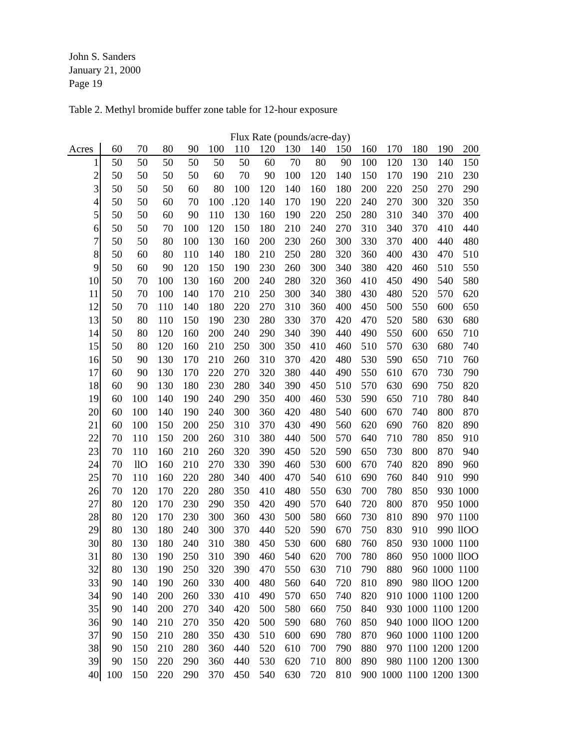John S. Sanders
January 21, 2000
Page 19
Table 2. Methyl bromide buffer zone table for 12-hour exposure
| | Flux Rate (pounds/acre-day) | | | | | | | | | | | | | | |
| --- | --- | --- | --- | --- | --- | --- | --- | --- | --- | --- | --- | --- | --- | --- | --- |
| Acres | 60 | 70 | 80 | 90 | 100 | 110 | 120 | 130 | 140 | 150 | 160 | 170 | 180 | 190 | 200 |
| 1 | 50 | 50 | 50 | 50 | 50 | 50 | 60 | 70 | 80 | 90 | 100 | 120 | 130 | 140 | 150 |
| 2 | 50 | 50 | 50 | 50 | 60 | 70 | 90 | 100 | 120 | 140 | 150 | 170 | 190 | 210 | 230 |
| 3 | 50 | 50 | 50 | 60 | 80 | 100 | 120 | 140 | 160 | 180 | 200 | 220 | 250 | 270 | 290 |
| 4 | 50 | 50 | 60 | 70 | 100 | .120 | 140 | 170 | 190 | 220 | 240 | 270 | 300 | 320 | 350 |
| 5 | 50 | 50 | 60 | 90 | 110 | 130 | 160 | 190 | 220 | 250 | 280 | 310 | 340 | 370 | 400 |
| 6 | 50 | 50 | 70 | 100 | 120 | 150 | 180 | 210 | 240 | 270 | 310 | 340 | 370 | 410 | 440 |
| 7 | 50 | 50 | 80 | 100 | 130 | 160 | 200 | 230 | 260 | 300 | 330 | 370 | 400 | 440 | 480 |
| 8 | 50 | 60 | 80 | 110 | 140 | 180 | 210 | 250 | 280 | 320 | 360 | 400 | 430 | 470 | 510 |
| 9 | 50 | 60 | 90 | 120 | 150 | 190 | 230 | 260 | 300 | 340 | 380 | 420 | 460 | 510 | 550 |
| 10 | 50 | 70 | 100 | 130 | 160 | 200 | 240 | 280 | 320 | 360 | 410 | 450 | 490 | 540 | 580 |
| 11 | 50 | 70 | 100 | 140 | 170 | 210 | 250 | 300 | 340 | 380 | 430 | 480 | 520 | 570 | 620 |
| 12 | 50 | 70 | 110 | 140 | 180 | 220 | 270 | 310 | 360 | 400 | 450 | 500 | 550 | 600 | 650 |
| 13 | 50 | 80 | 110 | 150 | 190 | 230 | 280 | 330 | 370 | 420 | 470 | 520 | 580 | 630 | 680 |
| 14 | 50 | 80 | 120 | 160 | 200 | 240 | 290 | 340 | 390 | 440 | 490 | 550 | 600 | 650 | 710 |
| 15 | 50 | 80 | 120 | 160 | 210 | 250 | 300 | 350 | 410 | 460 | 510 | 570 | 630 | 680 | 740 |
| 16 | 50 | 90 | 130 | 170 | 210 | 260 | 310 | 370 | 420 | 480 | 530 | 590 | 650 | 710 | 760 |
| 17 | 60 | 90 | 130 | 170 | 220 | 270 | 320 | 380 | 440 | 490 | 550 | 610 | 670 | 730 | 790 |
| 18 | 60 | 90 | 130 | 180 | 230 | 280 | 340 | 390 | 450 | 510 | 570 | 630 | 690 | 750 | 820 |
| 19 | 60 | 100 | 140 | 190 | 240 | 290 | 350 | 400 | 460 | 530 | 590 | 650 | 710 | 780 | 840 |
| 20 | 60 | 100 | 140 | 190 | 240 | 300 | 360 | 420 | 480 | 540 | 600 | 670 | 740 | 800 | 870 |
| 21 | 60 | 100 | 150 | 200 | 250 | 310 | 370 | 430 | 490 | 560 | 620 | 690 | 760 | 820 | 890 |
| 22 | 70 | 110 | 150 | 200 | 260 | 310 | 380 | 440 | 500 | 570 | 640 | 710 | 780 | 850 | 910 |
| 23 | 70 | 110 | 160 | 210 | 260 | 320 | 390 | 450 | 520 | 590 | 650 | 730 | 800 | 870 | 940 |
| 24 | 70 | llO | 160 | 210 | 270 | 330 | 390 | 460 | 530 | 600 | 670 | 740 | 820 | 890 | 960 |
| 25 | 70 | 110 | 160 | 220 | 280 | 340 | 400 | 470 | 540 | 610 | 690 | 760 | 840 | 910 | 990 |
| 26 | 70 | 120 | 170 | 220 | 280 | 350 | 410 | 480 | 550 | 630 | 700 | 780 | 850 | 930 | 1000 |
| 27 | 80 | 120 | 170 | 230 | 290 | 350 | 420 | 490 | 570 | 640 | 720 | 800 | 870 | 950 | 1000 |
| 28 | 80 | 120 | 170 | 230 | 300 | 360 | 430 | 500 | 580 | 660 | 730 | 810 | 890 | 970 | 1100 |
| 29 | 80 | 130 | 180 | 240 | 300 | 370 | 440 | 520 | 590 | 670 | 750 | 830 | 910 | 990 | llOO |
| 30 | 80 | 130 | 180 | 240 | 310 | 380 | 450 | 530 | 600 | 680 | 760 | 850 | 930 | 1000 | 1100 |
| 31 | 80 | 130 | 190 | 250 | 310 | 390 | 460 | 540 | 620 | 700 | 780 | 860 | 950 | 1000 | llOO |
| 32 | 80 | 130 | 190 | 250 | 320 | 390 | 470 | 550 | 630 | 710 | 790 | 880 | 960 | 1000 | 1100 |
| 33 | 90 | 140 | 190 | 260 | 330 | 400 | 480 | 560 | 640 | 720 | 810 | 890 | 980 | llOO | 1200 |
| 34 | 90 | 140 | 200 | 260 | 330 | 410 | 490 | 570 | 650 | 740 | 820 | 910 | 1000 | 1100 | 1200 |
| 35 | 90 | 140 | 200 | 270 | 340 | 420 | 500 | 580 | 660 | 750 | 840 | 930 | 1000 | 1100 | 1200 |
| 36 | 90 | 140 | 210 | 270 | 350 | 420 | 500 | 590 | 680 | 760 | 850 | 940 | 1000 | llOO | 1200 |
| 37 | 90 | 150 | 210 | 280 | 350 | 430 | 510 | 600 | 690 | 780 | 870 | 960 | 1000 | 1100 | 1200 |
| 38 | 90 | 150 | 210 | 280 | 360 | 440 | 520 | 610 | 700 | 790 | 880 | 970 | 1100 | 1200 | 1200 |
| 39 | 90 | 150 | 220 | 290 | 360 | 440 | 530 | 620 | 710 | 800 | 890 | 980 | 1100 | 1200 | 1300 |
| 40 | 100 | 150 | 220 | 290 | 370 | 450 | 540 | 630 | 720 | 810 | 900 | 1000 | 1100 | 1200 | 1300 |